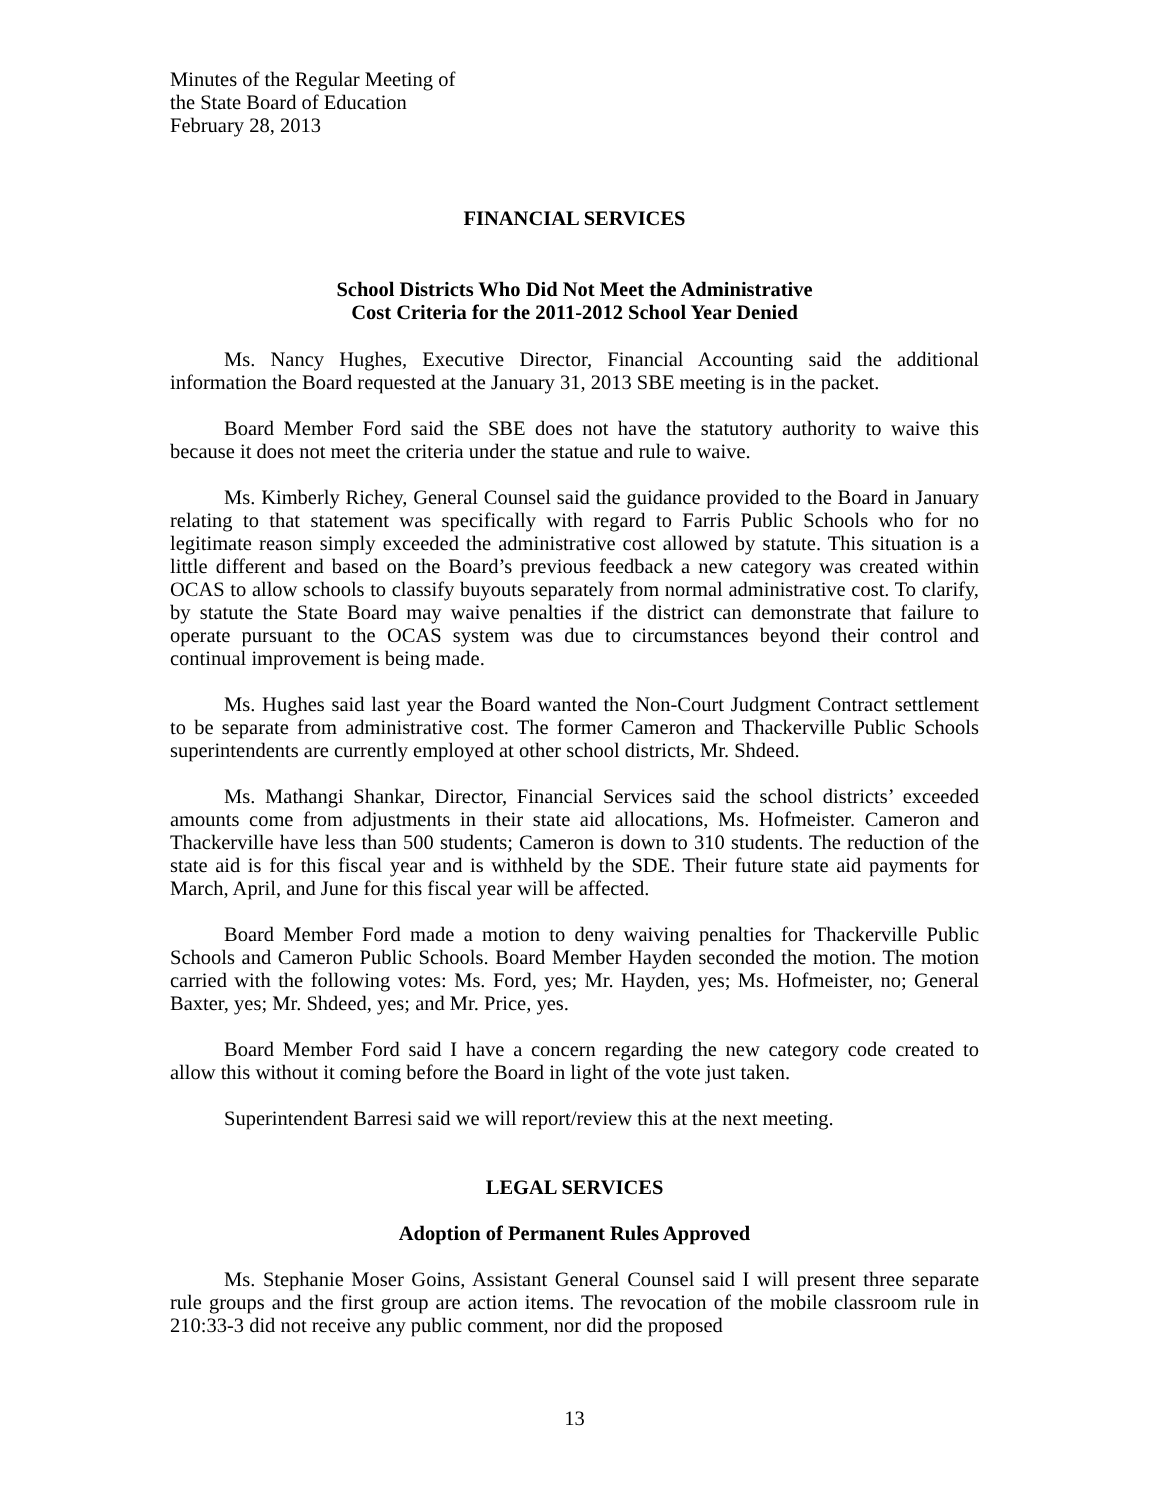Minutes of the Regular Meeting of
the State Board of Education
February 28, 2013
FINANCIAL SERVICES
School Districts Who Did Not Meet the Administrative
Cost Criteria for the 2011-2012 School Year Denied
Ms. Nancy Hughes, Executive Director, Financial Accounting said the additional information the Board requested at the January 31, 2013 SBE meeting is in the packet.
Board Member Ford said the SBE does not have the statutory authority to waive this because it does not meet the criteria under the statue and rule to waive.
Ms. Kimberly Richey, General Counsel said the guidance provided to the Board in January relating to that statement was specifically with regard to Farris Public Schools who for no legitimate reason simply exceeded the administrative cost allowed by statute. This situation is a little different and based on the Board’s previous feedback a new category was created within OCAS to allow schools to classify buyouts separately from normal administrative cost. To clarify, by statute the State Board may waive penalties if the district can demonstrate that failure to operate pursuant to the OCAS system was due to circumstances beyond their control and continual improvement is being made.
Ms. Hughes said last year the Board wanted the Non-Court Judgment Contract settlement to be separate from administrative cost. The former Cameron and Thackerville Public Schools superintendents are currently employed at other school districts, Mr. Shdeed.
Ms. Mathangi Shankar, Director, Financial Services said the school districts’ exceeded amounts come from adjustments in their state aid allocations, Ms. Hofmeister. Cameron and Thackerville have less than 500 students; Cameron is down to 310 students. The reduction of the state aid is for this fiscal year and is withheld by the SDE. Their future state aid payments for March, April, and June for this fiscal year will be affected.
Board Member Ford made a motion to deny waiving penalties for Thackerville Public Schools and Cameron Public Schools. Board Member Hayden seconded the motion. The motion carried with the following votes: Ms. Ford, yes; Mr. Hayden, yes; Ms. Hofmeister, no; General Baxter, yes; Mr. Shdeed, yes; and Mr. Price, yes.
Board Member Ford said I have a concern regarding the new category code created to allow this without it coming before the Board in light of the vote just taken.
Superintendent Barresi said we will report/review this at the next meeting.
LEGAL SERVICES
Adoption of Permanent Rules Approved
Ms. Stephanie Moser Goins, Assistant General Counsel said I will present three separate rule groups and the first group are action items. The revocation of the mobile classroom rule in 210:33-3 did not receive any public comment, nor did the proposed
13